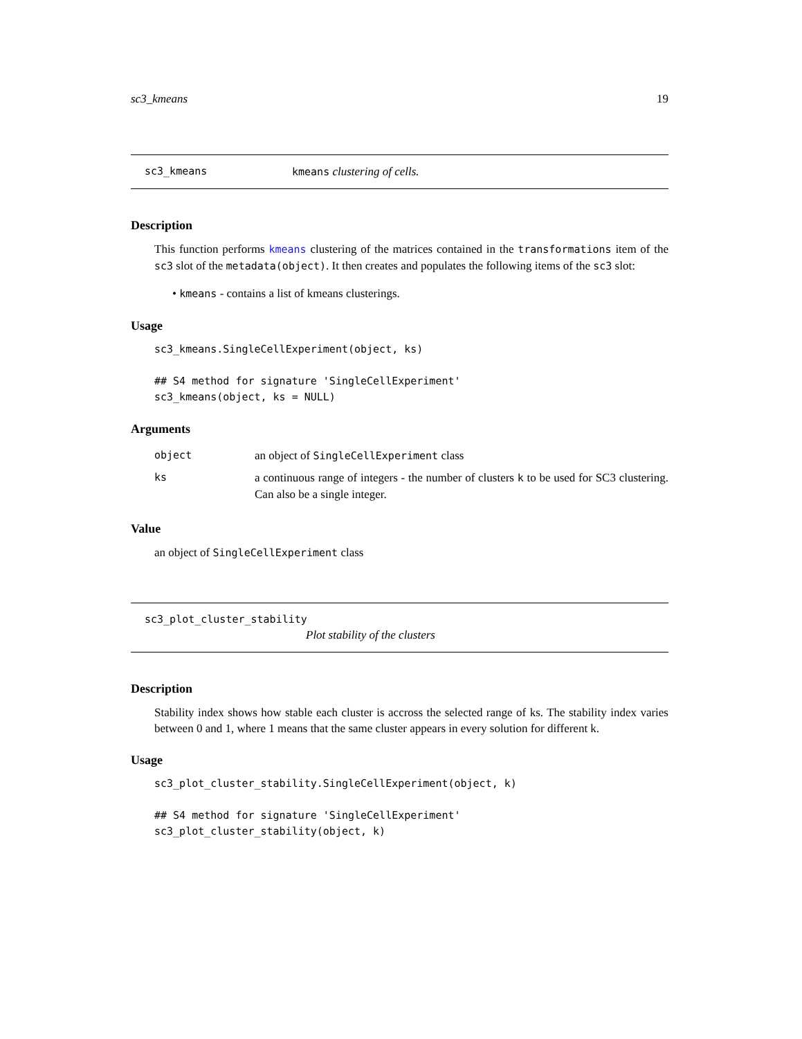sc3_kmeans 19
sc3_kmeans kmeans clustering of cells.
Description
This function performs kmeans clustering of the matrices contained in the transformations item of the sc3 slot of the metadata(object). It then creates and populates the following items of the sc3 slot:
• kmeans - contains a list of kmeans clusterings.
Usage
sc3_kmeans.SingleCellExperiment(object, ks)

## S4 method for signature 'SingleCellExperiment'
sc3_kmeans(object, ks = NULL)
Arguments
| object | an object of SingleCellExperiment class |
| ks | a continuous range of integers - the number of clusters k to be used for SC3 clustering. Can also be a single integer. |
Value
an object of SingleCellExperiment class
sc3_plot_cluster_stability
Plot stability of the clusters
Description
Stability index shows how stable each cluster is accross the selected range of ks. The stability index varies between 0 and 1, where 1 means that the same cluster appears in every solution for different k.
Usage
sc3_plot_cluster_stability.SingleCellExperiment(object, k)

## S4 method for signature 'SingleCellExperiment'
sc3_plot_cluster_stability(object, k)